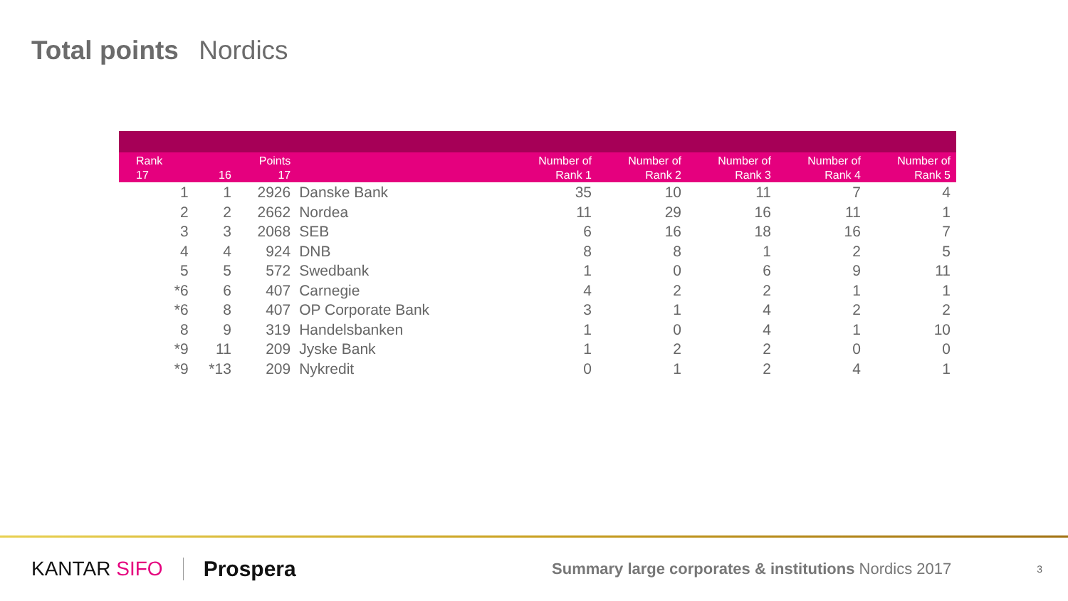Total points Nordics
| Rank 17 | 16 | Points 17 | | Number of Rank 1 | Number of Rank 2 | Number of Rank 3 | Number of Rank 4 | Number of Rank 5 |
| --- | --- | --- | --- | --- | --- | --- | --- | --- |
| 1 | 1 | 2926 | Danske Bank | 35 | 10 | 11 | 7 | 4 |
| 2 | 2 | 2662 | Nordea | 11 | 29 | 16 | 11 | 1 |
| 3 | 3 | 2068 | SEB | 6 | 16 | 18 | 16 | 7 |
| 4 | 4 | 924 | DNB | 8 | 8 | 1 | 2 | 5 |
| 5 | 5 | 572 | Swedbank | 1 | 0 | 6 | 9 | 11 |
| *6 | 6 | 407 | Carnegie | 4 | 2 | 2 | 1 | 1 |
| *6 | 8 | 407 | OP Corporate Bank | 3 | 1 | 4 | 2 | 2 |
| 8 | 9 | 319 | Handelsbanken | 1 | 0 | 4 | 1 | 10 |
| *9 | 11 | 209 | Jyske Bank | 1 | 2 | 2 | 0 | 0 |
| *9 | *13 | 209 | Nykredit | 0 | 1 | 2 | 4 | 1 |
KANTAR SIFO Prospera
Summary large corporates & institutions Nordics 2017
3